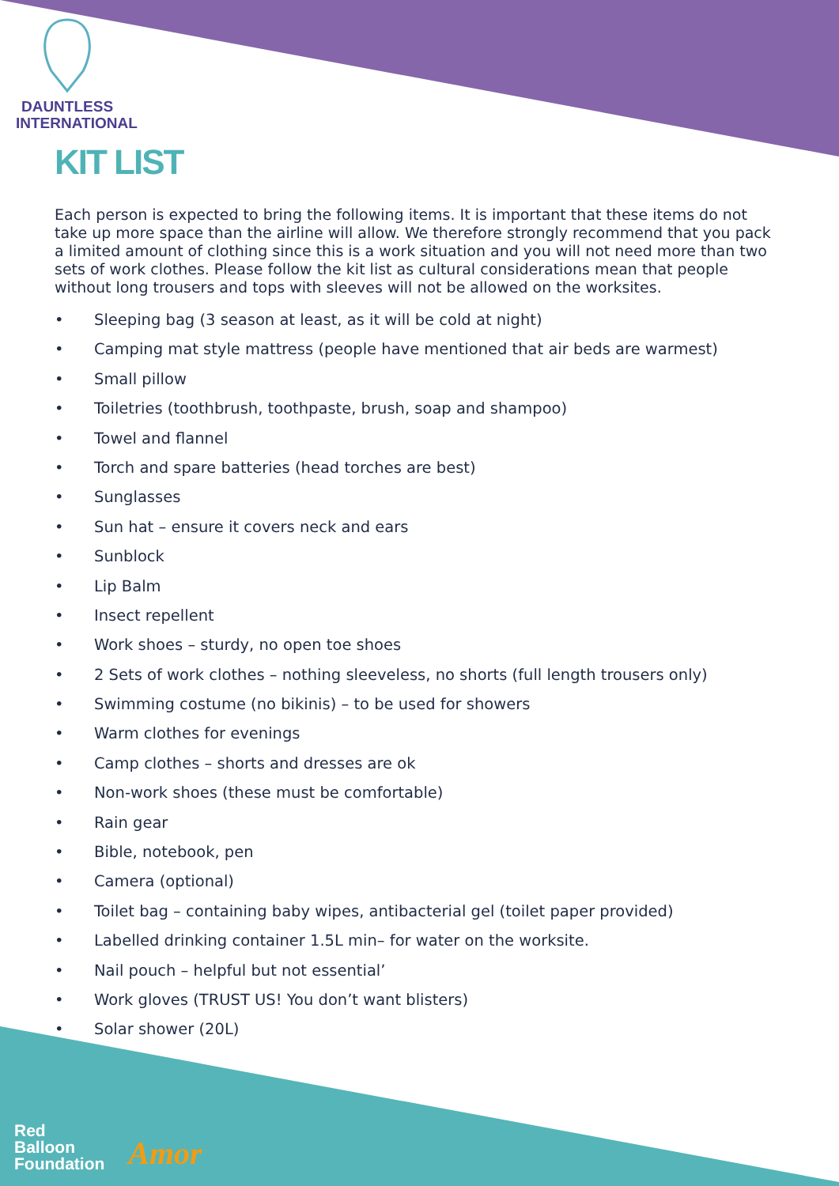DAUNTLESS
INTERNATIONAL
KIT LIST
Each person is expected to bring the following items. It is important that these items do not take up more space than the airline will allow. We therefore strongly recommend that you pack a limited amount of clothing since this is a work situation and you will not need more than two sets of work clothes. Please follow the kit list as cultural considerations mean that people without long trousers and tops with sleeves will not be allowed on the worksites.
• Sleeping bag (3 season at least, as it will be cold at night)
• Camping mat style mattress (people have mentioned that air beds are warmest)
• Small pillow
• Toiletries (toothbrush, toothpaste, brush, soap and shampoo)
• Towel and flannel
• Torch and spare batteries (head torches are best)
• Sunglasses
• Sun hat – ensure it covers neck and ears
• Sunblock
• Lip Balm
• Insect repellent
• Work shoes – sturdy, no open toe shoes
• 2 Sets of work clothes – nothing sleeveless, no shorts (full length trousers only)
• Swimming costume (no bikinis) – to be used for showers
• Warm clothes for evenings
• Camp clothes – shorts and dresses are ok
• Non-work shoes (these must be comfortable)
• Rain gear
• Bible, notebook, pen
• Camera (optional)
• Toilet bag – containing baby wipes, antibacterial gel (toilet paper provided)
• Labelled drinking container 1.5L min– for water on the worksite.
• Nail pouch – helpful but not essential’
• Work gloves (TRUST US! You don’t want blisters)
• Solar shower (20L)
Red
Balloon
Foundation
Amor